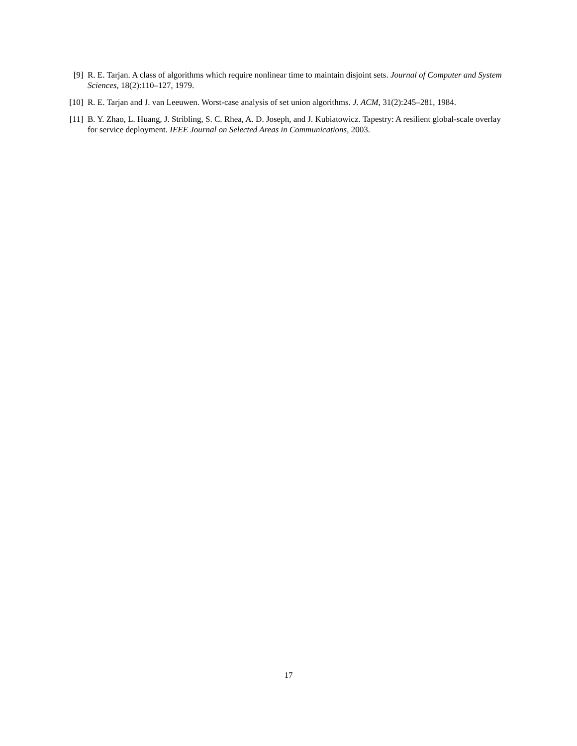[9] R. E. Tarjan. A class of algorithms which require nonlinear time to maintain disjoint sets. Journal of Computer and System Sciences, 18(2):110–127, 1979.
[10]
R. E. Tarjan and J. van Leeuwen. Worst-case analysis of set union algorithms. J. ACM, 31(2):245–281, 1984.
[11]
B. Y. Zhao, L. Huang, J. Stribling, S. C. Rhea, A. D. Joseph, and J. Kubiatowicz. Tapestry: A resilient global-scale overlay for service deployment. IEEE Journal on Selected Areas in Communications, 2003.
17